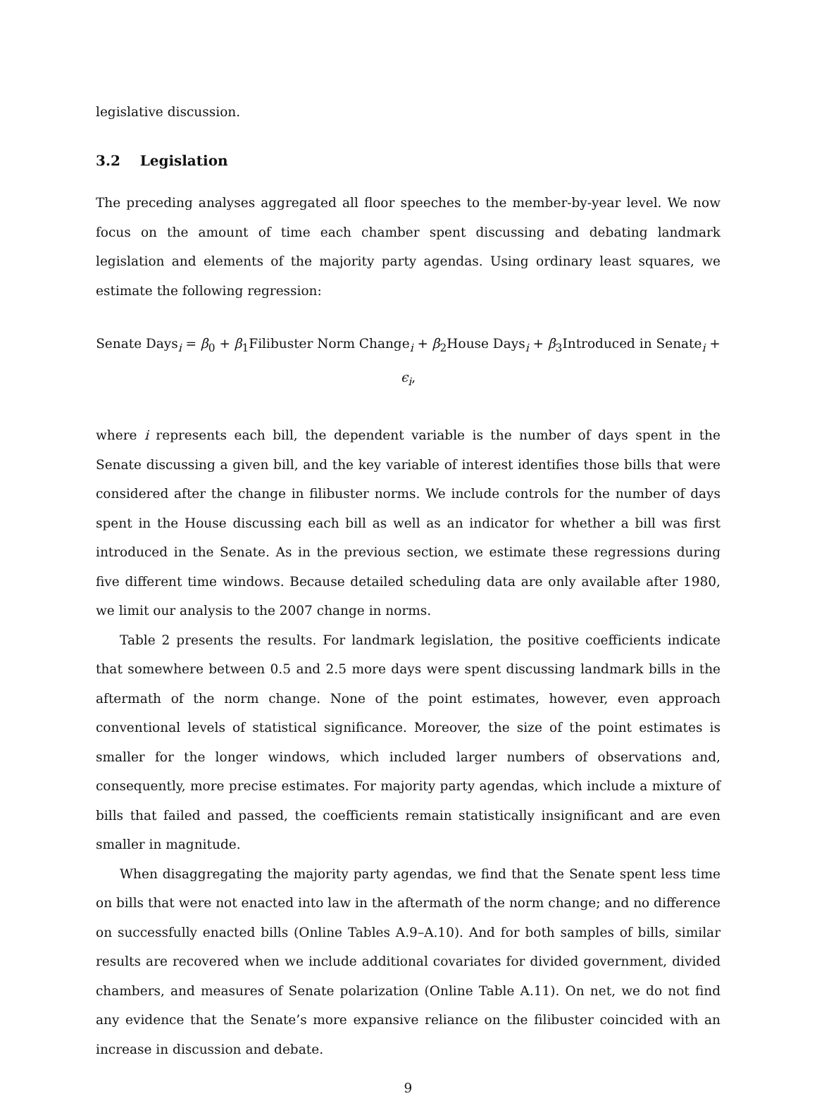legislative discussion.
3.2 Legislation
The preceding analyses aggregated all floor speeches to the member-by-year level. We now focus on the amount of time each chamber spent discussing and debating landmark legislation and elements of the majority party agendas. Using ordinary least squares, we estimate the following regression:
Senate Days<sub>i</sub> = β<sub>0</sub> + β<sub>1</sub>Filibuster Norm Change<sub>i</sub> + β<sub>2</sub>House Days<sub>i</sub> + β<sub>3</sub>Introduced in Senate<sub>i</sub> + ϵ<sub>i</sub>,
where i represents each bill, the dependent variable is the number of days spent in the Senate discussing a given bill, and the key variable of interest identifies those bills that were considered after the change in filibuster norms. We include controls for the number of days spent in the House discussing each bill as well as an indicator for whether a bill was first introduced in the Senate. As in the previous section, we estimate these regressions during five different time windows. Because detailed scheduling data are only available after 1980, we limit our analysis to the 2007 change in norms.
Table 2 presents the results. For landmark legislation, the positive coefficients indicate that somewhere between 0.5 and 2.5 more days were spent discussing landmark bills in the aftermath of the norm change. None of the point estimates, however, even approach conventional levels of statistical significance. Moreover, the size of the point estimates is smaller for the longer windows, which included larger numbers of observations and, consequently, more precise estimates. For majority party agendas, which include a mixture of bills that failed and passed, the coefficients remain statistically insignificant and are even smaller in magnitude.
When disaggregating the majority party agendas, we find that the Senate spent less time on bills that were not enacted into law in the aftermath of the norm change; and no difference on successfully enacted bills (Online Tables A.9–A.10). And for both samples of bills, similar results are recovered when we include additional covariates for divided government, divided chambers, and measures of Senate polarization (Online Table A.11). On net, we do not find any evidence that the Senate’s more expansive reliance on the filibuster coincided with an increase in discussion and debate.
9